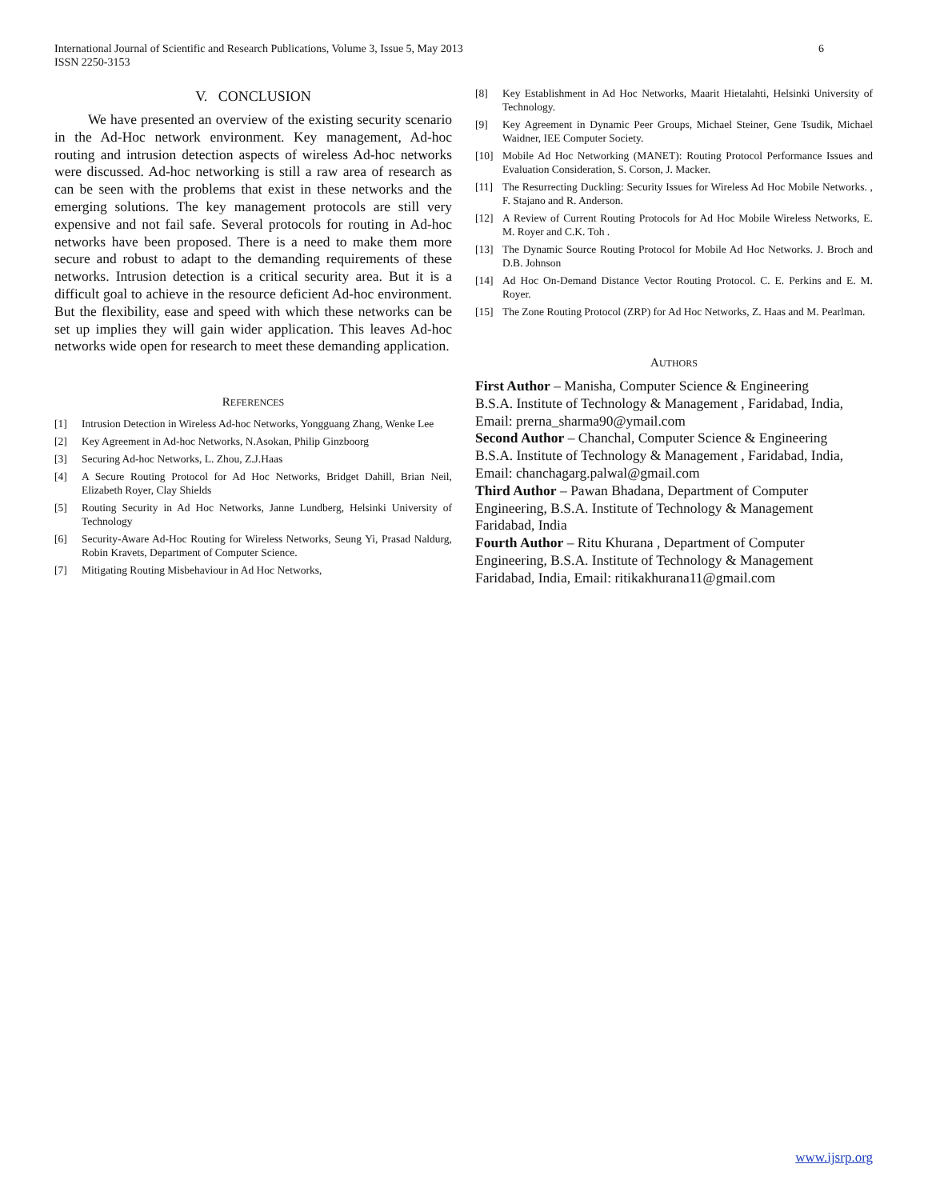6 International Journal of Scientific and Research Publications, Volume 3, Issue 5, May 2013
ISSN 2250-3153
V. CONCLUSION
We have presented an overview of the existing security scenario in the Ad-Hoc network environment. Key management, Ad-hoc routing and intrusion detection aspects of wireless Ad-hoc networks were discussed. Ad-hoc networking is still a raw area of research as can be seen with the problems that exist in these networks and the emerging solutions. The key management protocols are still very expensive and not fail safe. Several protocols for routing in Ad-hoc networks have been proposed. There is a need to make them more secure and robust to adapt to the demanding requirements of these networks. Intrusion detection is a critical security area. But it is a difficult goal to achieve in the resource deficient Ad-hoc environment. But the flexibility, ease and speed with which these networks can be set up implies they will gain wider application. This leaves Ad-hoc networks wide open for research to meet these demanding application.
REFERENCES
[1] Intrusion Detection in Wireless Ad-hoc Networks, Yongguang Zhang, Wenke Lee
[2] Key Agreement in Ad-hoc Networks, N.Asokan, Philip Ginzboorg
[3] Securing Ad-hoc Networks, L. Zhou, Z.J.Haas
[4] A Secure Routing Protocol for Ad Hoc Networks, Bridget Dahill, Brian Neil, Elizabeth Royer, Clay Shields
[5] Routing Security in Ad Hoc Networks, Janne Lundberg, Helsinki University of Technology
[6] Security-Aware Ad-Hoc Routing for Wireless Networks, Seung Yi, Prasad Naldurg, Robin Kravets, Department of Computer Science.
[7] Mitigating Routing Misbehaviour in Ad Hoc Networks,
[8] Key Establishment in Ad Hoc Networks, Maarit Hietalahti, Helsinki University of Technology.
[9] Key Agreement in Dynamic Peer Groups, Michael Steiner, Gene Tsudik, Michael Waidner, IEE Computer Society.
[10] Mobile Ad Hoc Networking (MANET): Routing Protocol Performance Issues and Evaluation Consideration, S. Corson, J. Macker.
[11] The Resurrecting Duckling: Security Issues for Wireless Ad Hoc Mobile Networks. , F. Stajano and R. Anderson.
[12] A Review of Current Routing Protocols for Ad Hoc Mobile Wireless Networks, E. M. Royer and C.K. Toh .
[13] The Dynamic Source Routing Protocol for Mobile Ad Hoc Networks. J. Broch and D.B. Johnson
[14] Ad Hoc On-Demand Distance Vector Routing Protocol. C. E. Perkins and E. M. Royer.
[15] The Zone Routing Protocol (ZRP) for Ad Hoc Networks, Z. Haas and M. Pearlman.
AUTHORS
First Author – Manisha, Computer Science & Engineering
B.S.A. Institute of Technology & Management , Faridabad, India, Email: prerna_sharma90@ymail.com
Second Author – Chanchal, Computer Science & Engineering
B.S.A. Institute of Technology & Management , Faridabad, India, Email: chanchagarg.palwal@gmail.com
Third Author – Pawan Bhadana, Department of Computer Engineering, B.S.A. Institute of Technology & Management Faridabad, India
Fourth Author – Ritu Khurana , Department of Computer Engineering, B.S.A. Institute of Technology & Management Faridabad, India, Email: ritikakhurana11@gmail.com
www.ijsrp.org